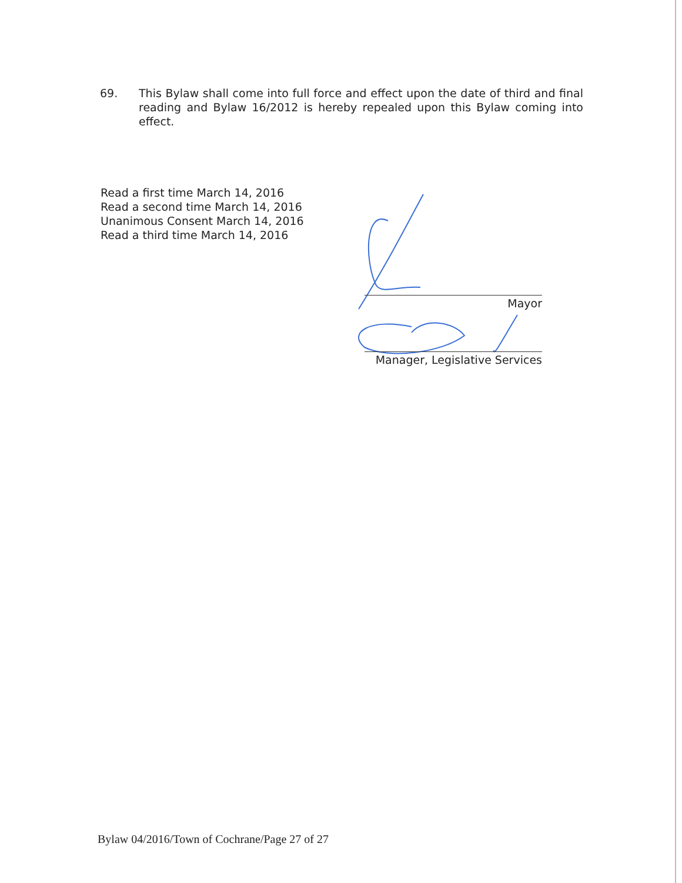69. This Bylaw shall come into full force and effect upon the date of third and final reading and Bylaw 16/2012 is hereby repealed upon this Bylaw coming into effect.
Read a first time March 14, 2016
Read a second time March 14, 2016
Unanimous Consent March 14, 2016
Read a third time March 14, 2016
Mayor
Manager, Legislative Services
Bylaw 04/2016/Town of Cochrane/Page 27 of 27